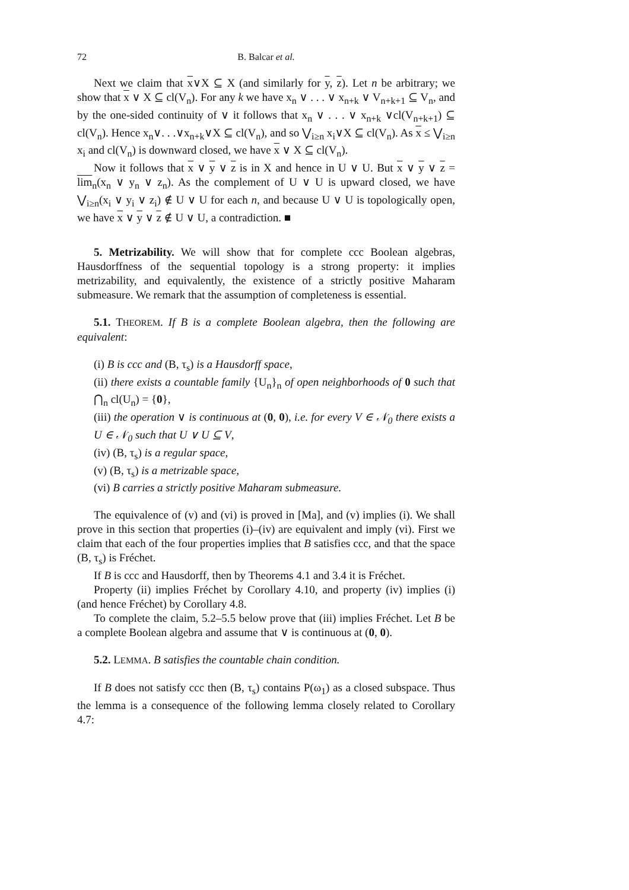72 B. Balcar et al.
Next we claim that x∨X ⊆ X (and similarly for y, z). Let n be arbitrary; we show that x ∨ X ⊆ cl(V<sub>n</sub>). For any k we have x<sub>n</sub> ∨ . . . ∨ x<sub>n+k</sub> ∨ V<sub>n+k+1</sub> ⊆ V<sub>n</sub>, and by the one-sided continuity of ∨ it follows that x<sub>n</sub> ∨ . . . ∨ x<sub>n+k</sub> ∨cl(V<sub>n+k+1</sub>) ⊆ cl(V<sub>n</sub>). Hence x<sub>n</sub>∨. . .∨x<sub>n+k</sub>∨X ⊆ cl(V<sub>n</sub>), and so ⋁<sub>i≥n</sub> x<sub>i</sub>∨X ⊆ cl(V<sub>n</sub>). As x ≤ ⋁<sub>i≥n</sub> x<sub>i</sub> and cl(V<sub>n</sub>) is downward closed, we have x ∨ X ⊆ cl(V<sub>n</sub>).
Now it follows that x ∨ y ∨ z is in X and hence in U ∨ U. But x ∨ y ∨ z = lim<sub>n</sub>(x<sub>n</sub> ∨ y<sub>n</sub> ∨ z<sub>n</sub>). As the complement of U ∨ U is upward closed, we have ⋁<sub>i≥n</sub>(x<sub>i</sub> ∨ y<sub>i</sub> ∨ z<sub>i</sub>) ∉ U ∨ U for each n, and because U ∨ U is topologically open, we have x ∨ y ∨ z ∉ U ∨ U, a contradiction. ■
5. Metrizability. We will show that for complete ccc Boolean algebras, Hausdorffness of the sequential topology is a strong property: it implies metrizability, and equivalently, the existence of a strictly positive Maharam submeasure. We remark that the assumption of completeness is essential.
5.1. THEOREM. If B is a complete Boolean algebra, then the following are equivalent:
(i) B is ccc and (B, τ<sub>s</sub>) is a Hausdorff space,
(ii) there exists a countable family {U<sub>n</sub>}<sub>n</sub> of open neighborhoods of 0 such that ⋂<sub>n</sub> cl(U<sub>n</sub>) = {0},
(iii) the operation ∨ is continuous at (0, 0), i.e. for every V ∈ 𝒩<sub>0</sub> there exists a U ∈ 𝒩<sub>0</sub> such that U ∨ U ⊆ V,
(iv) (B, τ<sub>s</sub>) is a regular space,
(v) (B, τ<sub>s</sub>) is a metrizable space,
(vi) B carries a strictly positive Maharam submeasure.
The equivalence of (v) and (vi) is proved in [Ma], and (v) implies (i). We shall prove in this section that properties (i)–(iv) are equivalent and imply (vi). First we claim that each of the four properties implies that B satisfies ccc, and that the space (B, τ<sub>s</sub>) is Fréchet.
If B is ccc and Hausdorff, then by Theorems 4.1 and 3.4 it is Fréchet.
Property (ii) implies Fréchet by Corollary 4.10, and property (iv) implies (i) (and hence Fréchet) by Corollary 4.8.
To complete the claim, 5.2–5.5 below prove that (iii) implies Fréchet. Let B be a complete Boolean algebra and assume that ∨ is continuous at (0, 0).
5.2. LEMMA. B satisfies the countable chain condition.
If B does not satisfy ccc then (B, τ<sub>s</sub>) contains P(ω<sub>1</sub>) as a closed subspace. Thus the lemma is a consequence of the following lemma closely related to Corollary 4.7: